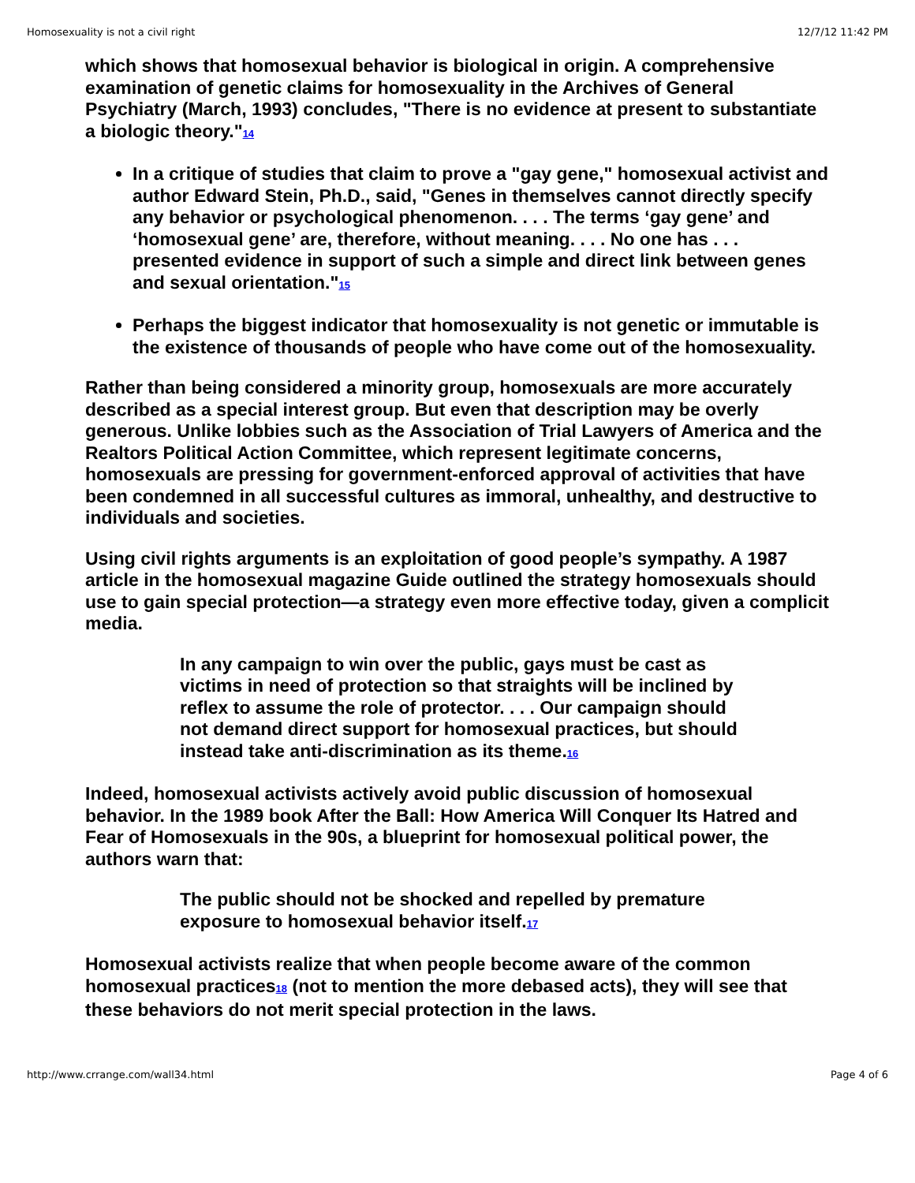Homosexuality is not a civil right 12/7/12 11:42 PM
which shows that homosexual behavior is biological in origin. A comprehensive examination of genetic claims for homosexuality in the Archives of General Psychiatry (March, 1993) concludes, "There is no evidence at present to substantiate a biologic theory."14
In a critique of studies that claim to prove a "gay gene," homosexual activist and author Edward Stein, Ph.D., said, "Genes in themselves cannot directly specify any behavior or psychological phenomenon. . . . The terms ‘gay gene’ and ‘homosexual gene’ are, therefore, without meaning. . . . No one has . . . presented evidence in support of such a simple and direct link between genes and sexual orientation."15
Perhaps the biggest indicator that homosexuality is not genetic or immutable is the existence of thousands of people who have come out of the homosexuality.
Rather than being considered a minority group, homosexuals are more accurately described as a special interest group. But even that description may be overly generous. Unlike lobbies such as the Association of Trial Lawyers of America and the Realtors Political Action Committee, which represent legitimate concerns, homosexuals are pressing for government-enforced approval of activities that have been condemned in all successful cultures as immoral, unhealthy, and destructive to individuals and societies.
Using civil rights arguments is an exploitation of good people’s sympathy. A 1987 article in the homosexual magazine Guide outlined the strategy homosexuals should use to gain special protection—a strategy even more effective today, given a complicit media.
In any campaign to win over the public, gays must be cast as victims in need of protection so that straights will be inclined by reflex to assume the role of protector. . . . Our campaign should not demand direct support for homosexual practices, but should instead take anti-discrimination as its theme.16
Indeed, homosexual activists actively avoid public discussion of homosexual behavior. In the 1989 book After the Ball: How America Will Conquer Its Hatred and Fear of Homosexuals in the 90s, a blueprint for homosexual political power, the authors warn that:
The public should not be shocked and repelled by premature exposure to homosexual behavior itself.17
Homosexual activists realize that when people become aware of the common homosexual practices18 (not to mention the more debased acts), they will see that these behaviors do not merit special protection in the laws.
http://www.crrange.com/wall34.html Page 4 of 6